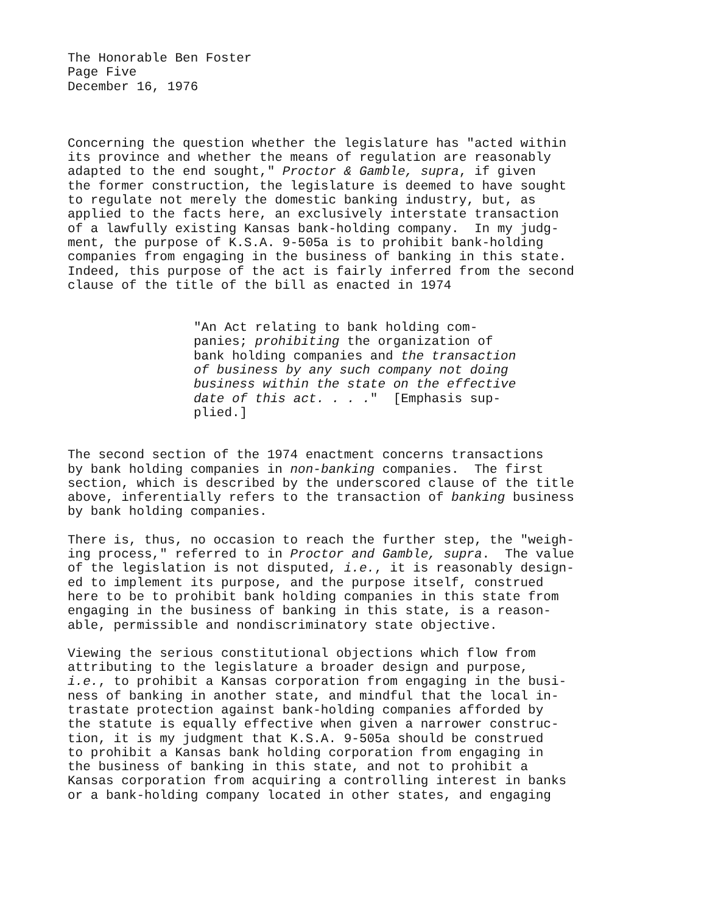The Honorable Ben Foster Page Five December 16, 1976
Concerning the question whether the legislature has "acted within its province and whether the means of regulation are reasonably adapted to the end sought," Proctor & Gamble, supra, if given the former construction, the legislature is deemed to have sought to regulate not merely the domestic banking industry, but, as applied to the facts here, an exclusively interstate transaction of a lawfully existing Kansas bank-holding company. In my judg- ment, the purpose of K.S.A. 9-505a is to prohibit bank-holding companies from engaging in the business of banking in this state. Indeed, this purpose of the act is fairly inferred from the second clause of the title of the bill as enacted in 1974
"An Act relating to bank holding com- panies; prohibiting the organization of bank holding companies and the transaction of business by any such company not doing business within the state on the effective date of this act. . . ." [Emphasis sup- plied.]
The second section of the 1974 enactment concerns transactions by bank holding companies in non-banking companies. The first section, which is described by the underscored clause of the title above, inferentially refers to the transaction of banking business by bank holding companies.
There is, thus, no occasion to reach the further step, the "weigh- ing process," referred to in Proctor and Gamble, supra. The value of the legislation is not disputed, i.e., it is reasonably design- ed to implement its purpose, and the purpose itself, construed here to be to prohibit bank holding companies in this state from engaging in the business of banking in this state, is a reason- able, permissible and nondiscriminatory state objective.
Viewing the serious constitutional objections which flow from attributing to the legislature a broader design and purpose, i.e., to prohibit a Kansas corporation from engaging in the busi- ness of banking in another state, and mindful that the local in- trastate protection against bank-holding companies afforded by the statute is equally effective when given a narrower construc- tion, it is my judgment that K.S.A. 9-505a should be construed to prohibit a Kansas bank holding corporation from engaging in the business of banking in this state, and not to prohibit a Kansas corporation from acquiring a controlling interest in banks or a bank-holding company located in other states, and engaging